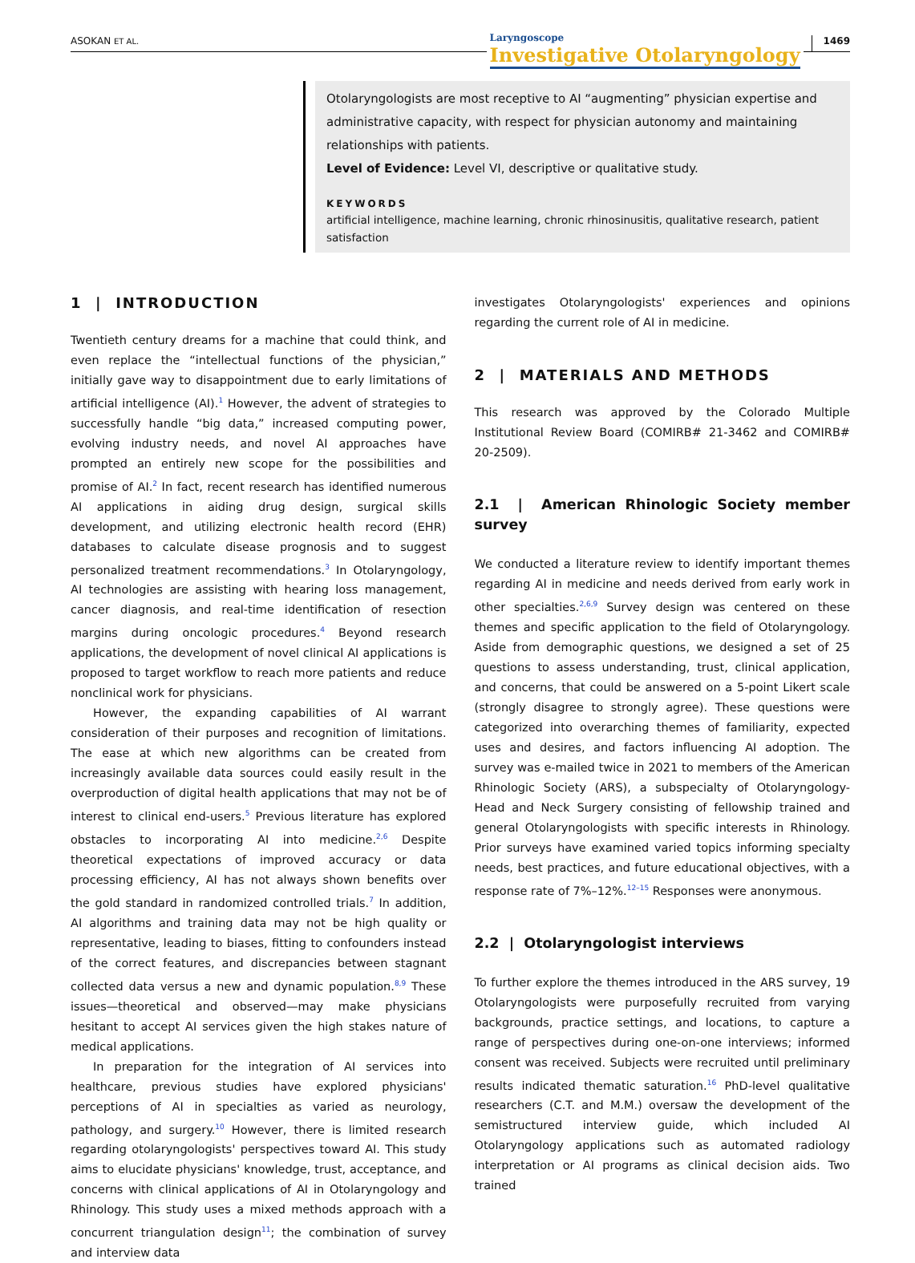ASOKAN ET AL.
Laryngoscope
Investigative Otolaryngology
1469
Otolaryngologists are most receptive to AI “augmenting” physician expertise and administrative capacity, with respect for physician autonomy and maintaining relationships with patients.
Level of Evidence: Level VI, descriptive or qualitative study.
KEYWORDS
artificial intelligence, machine learning, chronic rhinosinusitis, qualitative research, patient satisfaction
1 | INTRODUCTION
Twentieth century dreams for a machine that could think, and even replace the “intellectual functions of the physician,” initially gave way to disappointment due to early limitations of artificial intelligence (AI).<sup>1</sup> However, the advent of strategies to successfully handle “big data,” increased computing power, evolving industry needs, and novel AI approaches have prompted an entirely new scope for the possibilities and promise of AI.<sup>2</sup> In fact, recent research has identified numerous AI applications in aiding drug design, surgical skills development, and utilizing electronic health record (EHR) databases to calculate disease prognosis and to suggest personalized treatment recommendations.<sup>3</sup> In Otolaryngology, AI technologies are assisting with hearing loss management, cancer diagnosis, and real-time identification of resection margins during oncologic procedures.<sup>4</sup> Beyond research applications, the development of novel clinical AI applications is proposed to target workflow to reach more patients and reduce nonclinical work for physicians.
However, the expanding capabilities of AI warrant consideration of their purposes and recognition of limitations. The ease at which new algorithms can be created from increasingly available data sources could easily result in the overproduction of digital health applications that may not be of interest to clinical end-users.<sup>5</sup> Previous literature has explored obstacles to incorporating AI into medicine.<sup>2,6</sup> Despite theoretical expectations of improved accuracy or data processing efficiency, AI has not always shown benefits over the gold standard in randomized controlled trials.<sup>7</sup> In addition, AI algorithms and training data may not be high quality or representative, leading to biases, fitting to confounders instead of the correct features, and discrepancies between stagnant collected data versus a new and dynamic population.<sup>8,9</sup> These issues—theoretical and observed—may make physicians hesitant to accept AI services given the high stakes nature of medical applications.
In preparation for the integration of AI services into healthcare, previous studies have explored physicians' perceptions of AI in specialties as varied as neurology, pathology, and surgery.<sup>10</sup> However, there is limited research regarding otolaryngologists' perspectives toward AI. This study aims to elucidate physicians' knowledge, trust, acceptance, and concerns with clinical applications of AI in Otolaryngology and Rhinology. This study uses a mixed methods approach with a concurrent triangulation design<sup>11</sup>; the combination of survey and interview data
investigates Otolaryngologists' experiences and opinions regarding the current role of AI in medicine.
2 | MATERIALS AND METHODS
This research was approved by the Colorado Multiple Institutional Review Board (COMIRB# 21-3462 and COMIRB# 20-2509).
2.1 | American Rhinologic Society member survey
We conducted a literature review to identify important themes regarding AI in medicine and needs derived from early work in other specialties.<sup>2,6,9</sup> Survey design was centered on these themes and specific application to the field of Otolaryngology. Aside from demographic questions, we designed a set of 25 questions to assess understanding, trust, clinical application, and concerns, that could be answered on a 5-point Likert scale (strongly disagree to strongly agree). These questions were categorized into overarching themes of familiarity, expected uses and desires, and factors influencing AI adoption. The survey was e-mailed twice in 2021 to members of the American Rhinologic Society (ARS), a subspecialty of Otolaryngology-Head and Neck Surgery consisting of fellowship trained and general Otolaryngologists with specific interests in Rhinology. Prior surveys have examined varied topics informing specialty needs, best practices, and future educational objectives, with a response rate of 7%–12%.<sup>12–15</sup> Responses were anonymous.
2.2 | Otolaryngologist interviews
To further explore the themes introduced in the ARS survey, 19 Otolaryngologists were purposefully recruited from varying backgrounds, practice settings, and locations, to capture a range of perspectives during one-on-one interviews; informed consent was received. Subjects were recruited until preliminary results indicated thematic saturation.<sup>16</sup> PhD-level qualitative researchers (C.T. and M.M.) oversaw the development of the semistructured interview guide, which included AI Otolaryngology applications such as automated radiology interpretation or AI programs as clinical decision aids. Two trained